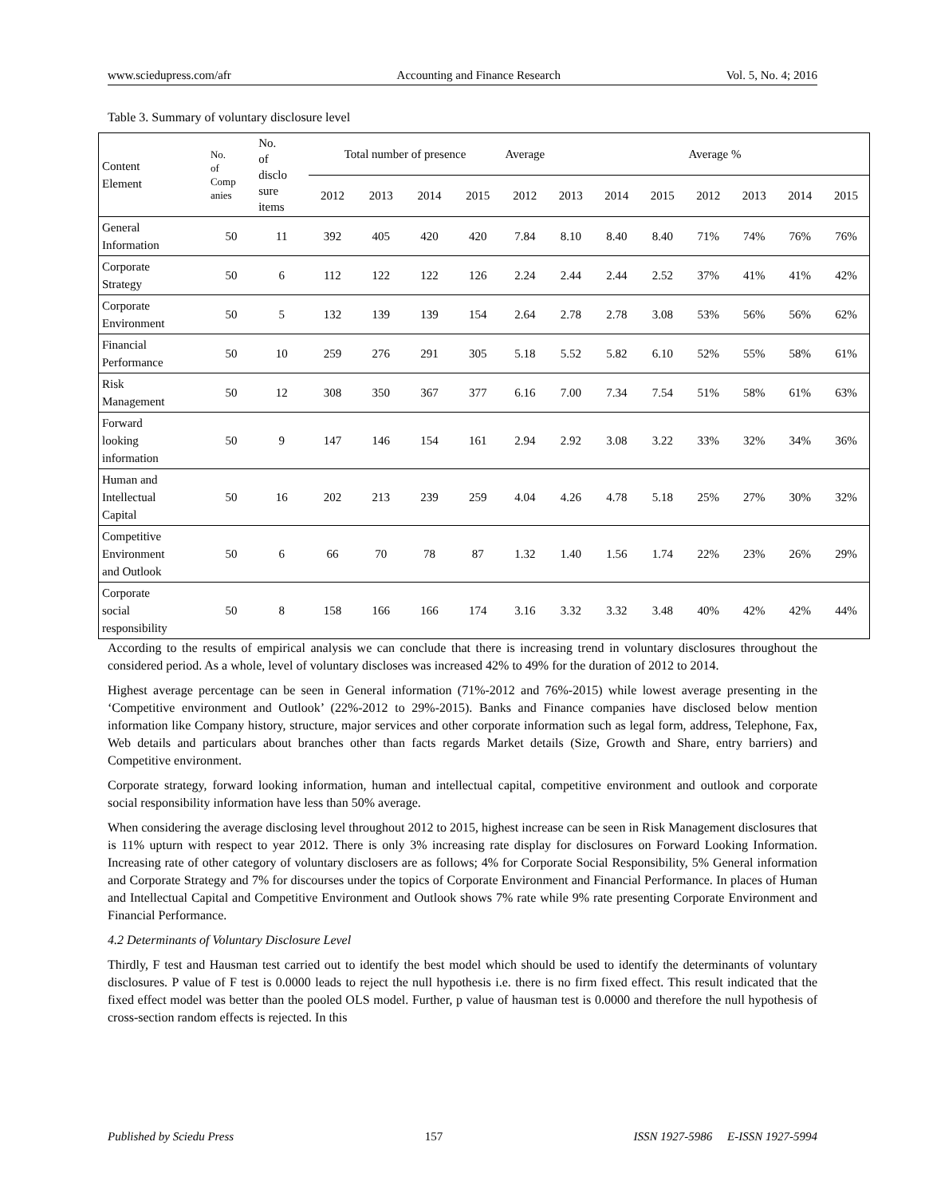www.sciedupress.com/afr Accounting and Finance Research Vol. 5, No. 4; 2016
Table 3. Summary of voluntary disclosure level
| Content Element | No. of Comp anies | No. of disclo sure items | Total number of presence | | | | Average | | | | Average % | | | |
| --- | --- | --- | --- | --- | --- | --- | --- | --- | --- | --- | --- | --- | --- | --- |
| | | | 2012 | 2013 | 2014 | 2015 | 2012 | 2013 | 2014 | 2015 | 2012 | 2013 | 2014 | 2015 |
| General Information | 50 | 11 | 392 | 405 | 420 | 420 | 7.84 | 8.10 | 8.40 | 8.40 | 71% | 74% | 76% | 76% |
| Corporate Strategy | 50 | 6 | 112 | 122 | 122 | 126 | 2.24 | 2.44 | 2.44 | 2.52 | 37% | 41% | 41% | 42% |
| Corporate Environment | 50 | 5 | 132 | 139 | 139 | 154 | 2.64 | 2.78 | 2.78 | 3.08 | 53% | 56% | 56% | 62% |
| Financial Performance | 50 | 10 | 259 | 276 | 291 | 305 | 5.18 | 5.52 | 5.82 | 6.10 | 52% | 55% | 58% | 61% |
| Risk Management | 50 | 12 | 308 | 350 | 367 | 377 | 6.16 | 7.00 | 7.34 | 7.54 | 51% | 58% | 61% | 63% |
| Forward looking information | 50 | 9 | 147 | 146 | 154 | 161 | 2.94 | 2.92 | 3.08 | 3.22 | 33% | 32% | 34% | 36% |
| Human and Intellectual Capital | 50 | 16 | 202 | 213 | 239 | 259 | 4.04 | 4.26 | 4.78 | 5.18 | 25% | 27% | 30% | 32% |
| Competitive Environment and Outlook | 50 | 6 | 66 | 70 | 78 | 87 | 1.32 | 1.40 | 1.56 | 1.74 | 22% | 23% | 26% | 29% |
| Corporate social responsibility | 50 | 8 | 158 | 166 | 166 | 174 | 3.16 | 3.32 | 3.32 | 3.48 | 40% | 42% | 42% | 44% |
According to the results of empirical analysis we can conclude that there is increasing trend in voluntary disclosures throughout the considered period. As a whole, level of voluntary discloses was increased 42% to 49% for the duration of 2012 to 2014.
Highest average percentage can be seen in General information (71%-2012 and 76%-2015) while lowest average presenting in the ‘Competitive environment and Outlook’ (22%-2012 to 29%-2015). Banks and Finance companies have disclosed below mention information like Company history, structure, major services and other corporate information such as legal form, address, Telephone, Fax, Web details and particulars about branches other than facts regards Market details (Size, Growth and Share, entry barriers) and Competitive environment.
Corporate strategy, forward looking information, human and intellectual capital, competitive environment and outlook and corporate social responsibility information have less than 50% average.
When considering the average disclosing level throughout 2012 to 2015, highest increase can be seen in Risk Management disclosures that is 11% upturn with respect to year 2012. There is only 3% increasing rate display for disclosures on Forward Looking Information. Increasing rate of other category of voluntary disclosers are as follows; 4% for Corporate Social Responsibility, 5% General information and Corporate Strategy and 7% for discourses under the topics of Corporate Environment and Financial Performance. In places of Human and Intellectual Capital and Competitive Environment and Outlook shows 7% rate while 9% rate presenting Corporate Environment and Financial Performance.
4.2 Determinants of Voluntary Disclosure Level
Thirdly, F test and Hausman test carried out to identify the best model which should be used to identify the determinants of voluntary disclosures. P value of F test is 0.0000 leads to reject the null hypothesis i.e. there is no firm fixed effect. This result indicated that the fixed effect model was better than the pooled OLS model. Further, p value of hausman test is 0.0000 and therefore the null hypothesis of cross-section random effects is rejected. In this
Published by Sciedu Press 157 ISSN 1927-5986 E-ISSN 1927-5994